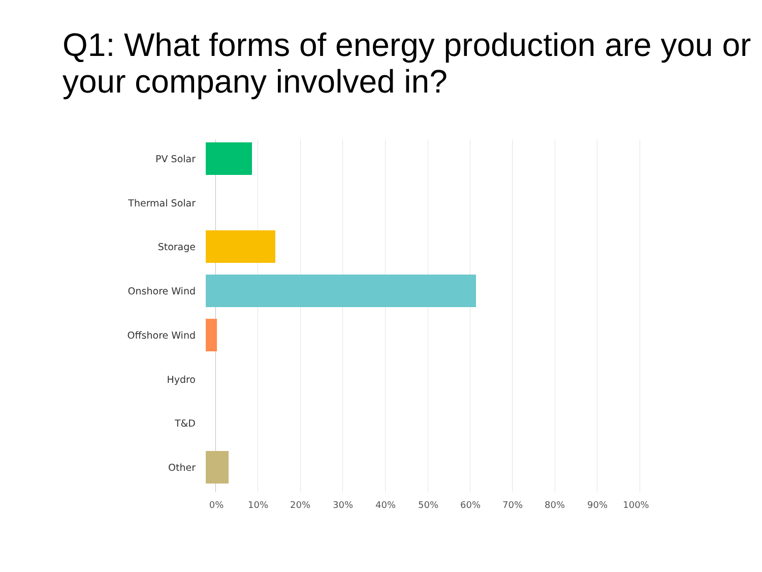Q1: What forms of energy production are you or your company involved in?
PV Solar
Thermal Solar
Storage
Onshore Wind
Offshore Wind
Hydro
T&D
Other
0% 10% 20% 30% 40% 50% 60% 70% 80% 90% 100%